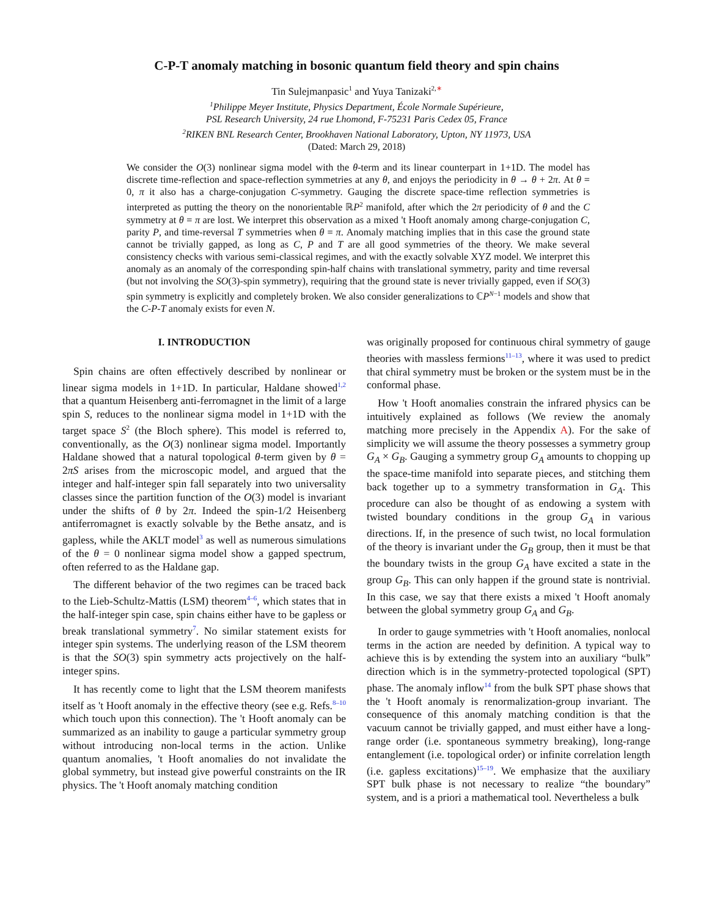C-P-T anomaly matching in bosonic quantum field theory and spin chains
Tin Sulejmanpasic<sup>1</sup> and Yuya Tanizaki<sup>2,</sup><sup>∗</sup>
<sup>1</sup> Philippe Meyer Institute, Physics Department, École Normale Supérieure,
PSL Research University, 24 rue Lhomond, F-75231 Paris Cedex 05, France
<sup>2</sup> RIKEN BNL Research Center, Brookhaven National Laboratory, Upton, NY 11973, USA
(Dated: March 29, 2018)
We consider the O(3) nonlinear sigma model with the θ-term and its linear counterpart in 1+1D. The model has discrete time-reflection and space-reflection symmetries at any θ, and enjoys the periodicity in θ → θ + 2π. At θ = 0, π it also has a charge-conjugation C-symmetry. Gauging the discrete space-time reflection symmetries is interpreted as putting the theory on the nonorientable ℝP<sup>2</sup> manifold, after which the 2π periodicity of θ and the C symmetry at θ = π are lost. We interpret this observation as a mixed 't Hooft anomaly among charge-conjugation C, parity P, and time-reversal T symmetries when θ = π. Anomaly matching implies that in this case the ground state cannot be trivially gapped, as long as C, P and T are all good symmetries of the theory. We make several consistency checks with various semi-classical regimes, and with the exactly solvable XYZ model. We interpret this anomaly as an anomaly of the corresponding spin-half chains with translational symmetry, parity and time reversal (but not involving the SO(3)-spin symmetry), requiring that the ground state is never trivially gapped, even if SO(3) spin symmetry is explicitly and completely broken. We also consider generalizations to ℂP<sup>N−1</sup> models and show that the C-P-T anomaly exists for even N.
I. INTRODUCTION
Spin chains are often effectively described by nonlinear or linear sigma models in 1+1D. In particular, Haldane showed<sup>1,2</sup> that a quantum Heisenberg anti-ferromagnet in the limit of a large spin S, reduces to the nonlinear sigma model in 1+1D with the target space S<sup>2</sup> (the Bloch sphere). This model is referred to, conventionally, as the O(3) nonlinear sigma model. Importantly Haldane showed that a natural topological θ-term given by θ = 2πS arises from the microscopic model, and argued that the integer and half-integer spin fall separately into two universality classes since the partition function of the O(3) model is invariant under the shifts of θ by 2π. Indeed the spin-1/2 Heisenberg antiferromagnet is exactly solvable by the Bethe ansatz, and is gapless, while the AKLT model<sup>3</sup> as well as numerous simulations of the θ = 0 nonlinear sigma model show a gapped spectrum, often referred to as the Haldane gap.
The different behavior of the two regimes can be traced back to the Lieb-Schultz-Mattis (LSM) theorem<sup>4–6</sup>, which states that in the half-integer spin case, spin chains either have to be gapless or break translational symmetry<sup>7</sup>. No similar statement exists for integer spin systems. The underlying reason of the LSM theorem is that the SO(3) spin symmetry acts projectively on the half-integer spins.
It has recently come to light that the LSM theorem manifests itself as 't Hooft anomaly in the effective theory (see e.g. Refs.<sup>8–10</sup> which touch upon this connection). The 't Hooft anomaly can be summarized as an inability to gauge a particular symmetry group without introducing non-local terms in the action. Unlike quantum anomalies, 't Hooft anomalies do not invalidate the global symmetry, but instead give powerful constraints on the IR physics. The 't Hooft anomaly matching condition
was originally proposed for continuous chiral symmetry of gauge theories with massless fermions<sup>11–13</sup>, where it was used to predict that chiral symmetry must be broken or the system must be in the conformal phase.
How 't Hooft anomalies constrain the infrared physics can be intuitively explained as follows (We review the anomaly matching more precisely in the Appendix A). For the sake of simplicity we will assume the theory possesses a symmetry group G<sub>A</sub> × G<sub>B</sub>. Gauging a symmetry group G<sub>A</sub> amounts to chopping up the space-time manifold into separate pieces, and stitching them back together up to a symmetry transformation in G<sub>A</sub>. This procedure can also be thought of as endowing a system with twisted boundary conditions in the group G<sub>A</sub> in various directions. If, in the presence of such twist, no local formulation of the theory is invariant under the G<sub>B</sub> group, then it must be that the boundary twists in the group G<sub>A</sub> have excited a state in the group G<sub>B</sub>. This can only happen if the ground state is nontrivial. In this case, we say that there exists a mixed 't Hooft anomaly between the global symmetry group G<sub>A</sub> and G<sub>B</sub>.
In order to gauge symmetries with 't Hooft anomalies, nonlocal terms in the action are needed by definition. A typical way to achieve this is by extending the system into an auxiliary “bulk” direction which is in the symmetry-protected topological (SPT) phase. The anomaly inflow<sup>14</sup> from the bulk SPT phase shows that the 't Hooft anomaly is renormalization-group invariant. The consequence of this anomaly matching condition is that the vacuum cannot be trivially gapped, and must either have a long-range order (i.e. spontaneous symmetry breaking), long-range entanglement (i.e. topological order) or infinite correlation length (i.e. gapless excitations)<sup>15–19</sup>. We emphasize that the auxiliary SPT bulk phase is not necessary to realize “the boundary” system, and is a priori a mathematical tool. Nevertheless a bulk